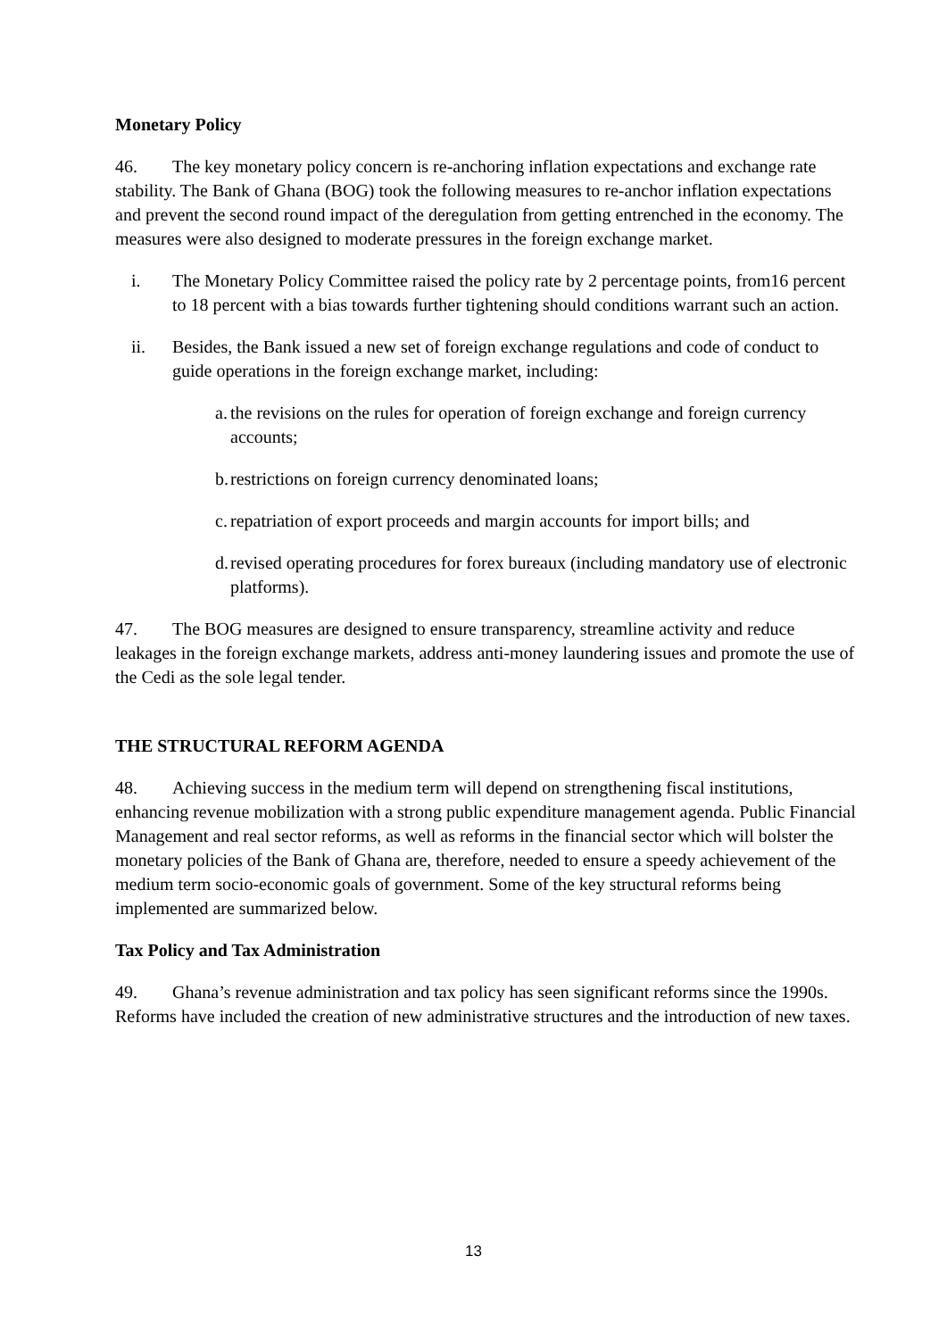Monetary Policy
46. The key monetary policy concern is re-anchoring inflation expectations and exchange rate stability. The Bank of Ghana (BOG) took the following measures to re-anchor inflation expectations and prevent the second round impact of the deregulation from getting entrenched in the economy. The measures were also designed to moderate pressures in the foreign exchange market.
i. The Monetary Policy Committee raised the policy rate by 2 percentage points, from16 percent to 18 percent with a bias towards further tightening should conditions warrant such an action.
ii. Besides, the Bank issued a new set of foreign exchange regulations and code of conduct to guide operations in the foreign exchange market, including:
a. the revisions on the rules for operation of foreign exchange and foreign currency accounts;
b. restrictions on foreign currency denominated loans;
c. repatriation of export proceeds and margin accounts for import bills; and
d. revised operating procedures for forex bureaux (including mandatory use of electronic platforms).
47. The BOG measures are designed to ensure transparency, streamline activity and reduce leakages in the foreign exchange markets, address anti-money laundering issues and promote the use of the Cedi as the sole legal tender.
THE STRUCTURAL REFORM AGENDA
48. Achieving success in the medium term will depend on strengthening fiscal institutions, enhancing revenue mobilization with a strong public expenditure management agenda. Public Financial Management and real sector reforms, as well as reforms in the financial sector which will bolster the monetary policies of the Bank of Ghana are, therefore, needed to ensure a speedy achievement of the medium term socio-economic goals of government. Some of the key structural reforms being implemented are summarized below.
Tax Policy and Tax Administration
49. Ghana’s revenue administration and tax policy has seen significant reforms since the 1990s. Reforms have included the creation of new administrative structures and the introduction of new taxes.
13